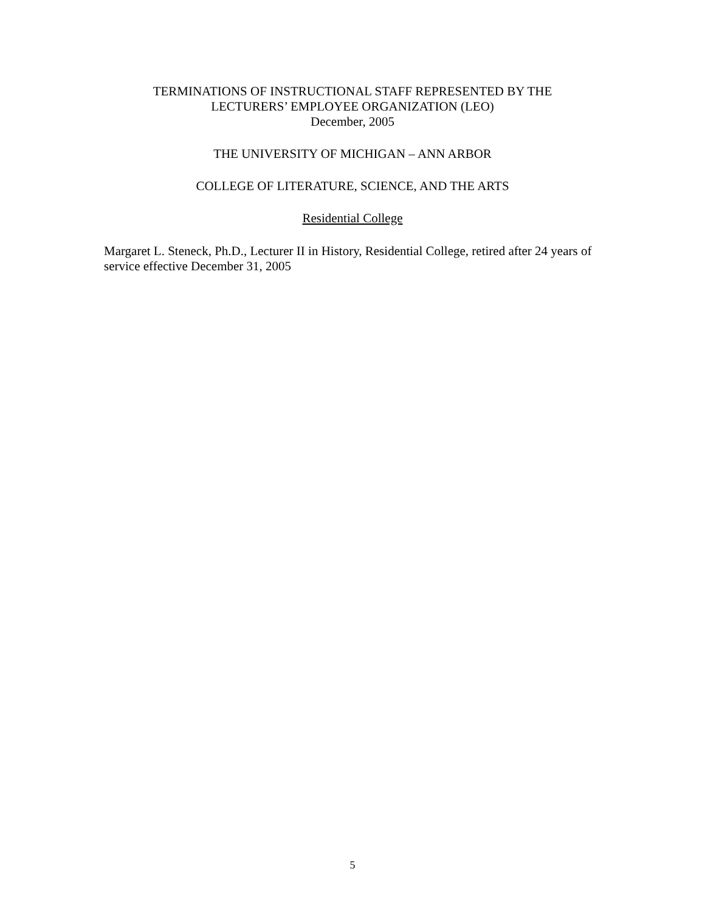TERMINATIONS OF INSTRUCTIONAL STAFF REPRESENTED BY THE
LECTURERS’ EMPLOYEE ORGANIZATION (LEO)
December, 2005
THE UNIVERSITY OF MICHIGAN – ANN ARBOR
COLLEGE OF LITERATURE, SCIENCE, AND THE ARTS
Residential College
Margaret L. Steneck, Ph.D., Lecturer II in History, Residential College, retired after 24 years of service effective December 31, 2005
5